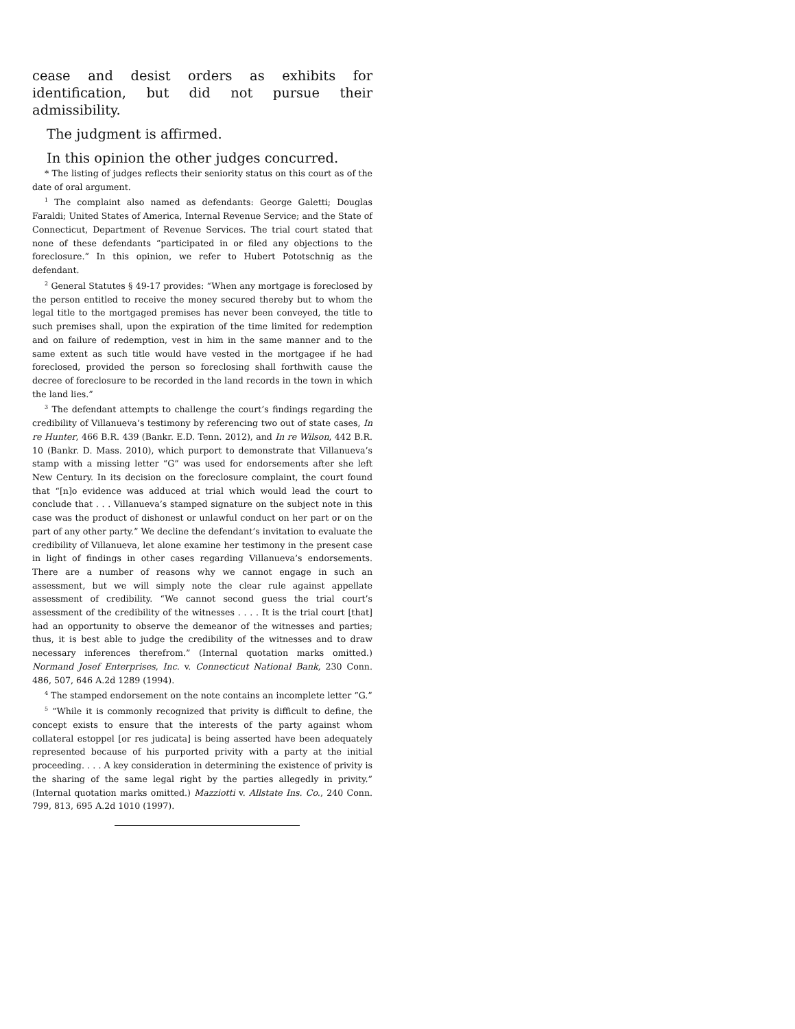cease and desist orders as exhibits for identification, but did not pursue their admissibility.
The judgment is affirmed.
In this opinion the other judges concurred.
* The listing of judges reflects their seniority status on this court as of the date of oral argument.
<sup>1</sup> The complaint also named as defendants: George Galetti; Douglas Faraldi; United States of America, Internal Revenue Service; and the State of Connecticut, Department of Revenue Services. The trial court stated that none of these defendants “participated in or filed any objections to the foreclosure.” In this opinion, we refer to Hubert Pototschnig as the defendant.
<sup>2</sup> General Statutes § 49-17 provides: “When any mortgage is foreclosed by the person entitled to receive the money secured thereby but to whom the legal title to the mortgaged premises has never been conveyed, the title to such premises shall, upon the expiration of the time limited for redemption and on failure of redemption, vest in him in the same manner and to the same extent as such title would have vested in the mortgagee if he had foreclosed, provided the person so foreclosing shall forthwith cause the decree of foreclosure to be recorded in the land records in the town in which the land lies.”
<sup>3</sup> The defendant attempts to challenge the court’s findings regarding the credibility of Villanueva’s testimony by referencing two out of state cases, In re Hunter, 466 B.R. 439 (Bankr. E.D. Tenn. 2012), and In re Wilson, 442 B.R. 10 (Bankr. D. Mass. 2010), which purport to demonstrate that Villanueva’s stamp with a missing letter “G” was used for endorsements after she left New Century. In its decision on the foreclosure complaint, the court found that “[n]o evidence was adduced at trial which would lead the court to conclude that . . . Villanueva’s stamped signature on the subject note in this case was the product of dishonest or unlawful conduct on her part or on the part of any other party.” We decline the defendant’s invitation to evaluate the credibility of Villanueva, let alone examine her testimony in the present case in light of findings in other cases regarding Villanueva’s endorsements. There are a number of reasons why we cannot engage in such an assessment, but we will simply note the clear rule against appellate assessment of credibility. “We cannot second guess the trial court’s assessment of the credibility of the witnesses . . . . It is the trial court [that] had an opportunity to observe the demeanor of the witnesses and parties; thus, it is best able to judge the credibility of the witnesses and to draw necessary inferences therefrom.” (Internal quotation marks omitted.) Normand Josef Enterprises, Inc. v. Connecticut National Bank, 230 Conn. 486, 507, 646 A.2d 1289 (1994).
<sup>4</sup> The stamped endorsement on the note contains an incomplete letter “G.”
<sup>5</sup> “While it is commonly recognized that privity is difficult to define, the concept exists to ensure that the interests of the party against whom collateral estoppel [or res judicata] is being asserted have been adequately represented because of his purported privity with a party at the initial proceeding. . . . A key consideration in determining the existence of privity is the sharing of the same legal right by the parties allegedly in privity.” (Internal quotation marks omitted.) Mazziotti v. Allstate Ins. Co., 240 Conn. 799, 813, 695 A.2d 1010 (1997).